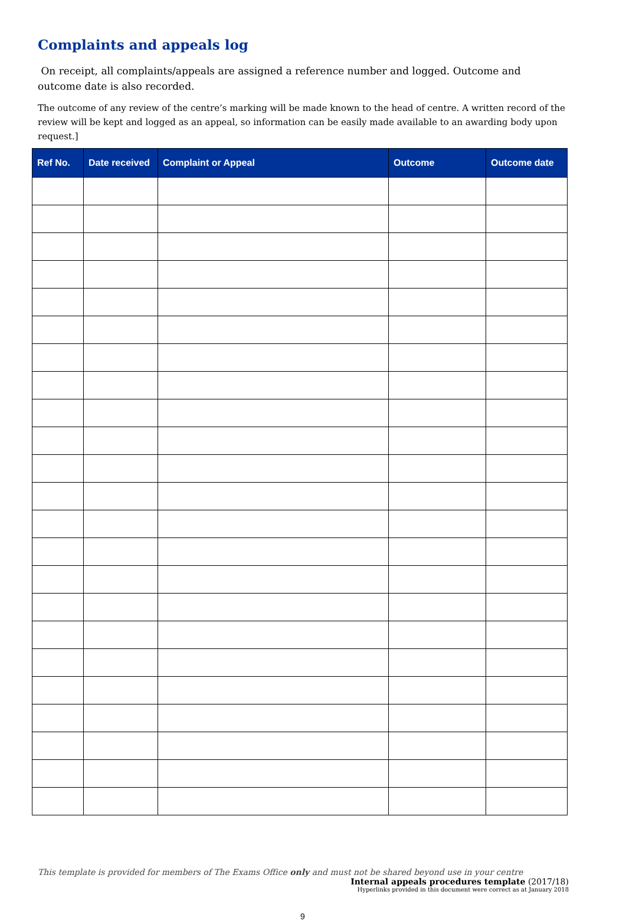Complaints and appeals log
On receipt, all complaints/appeals are assigned a reference number and logged. Outcome and outcome date is also recorded.
The outcome of any review of the centre’s marking will be made known to the head of centre. A written record of the review will be kept and logged as an appeal, so information can be easily made available to an awarding body upon request.]
| Ref No. | Date received | Complaint or Appeal | Outcome | Outcome date |
| --- | --- | --- | --- | --- |
This template is provided for members of The Exams Office only and must not be shared beyond use in your centre
Internal appeals procedures template (2017/18)
Hyperlinks provided in this document were correct as at January 2018
9